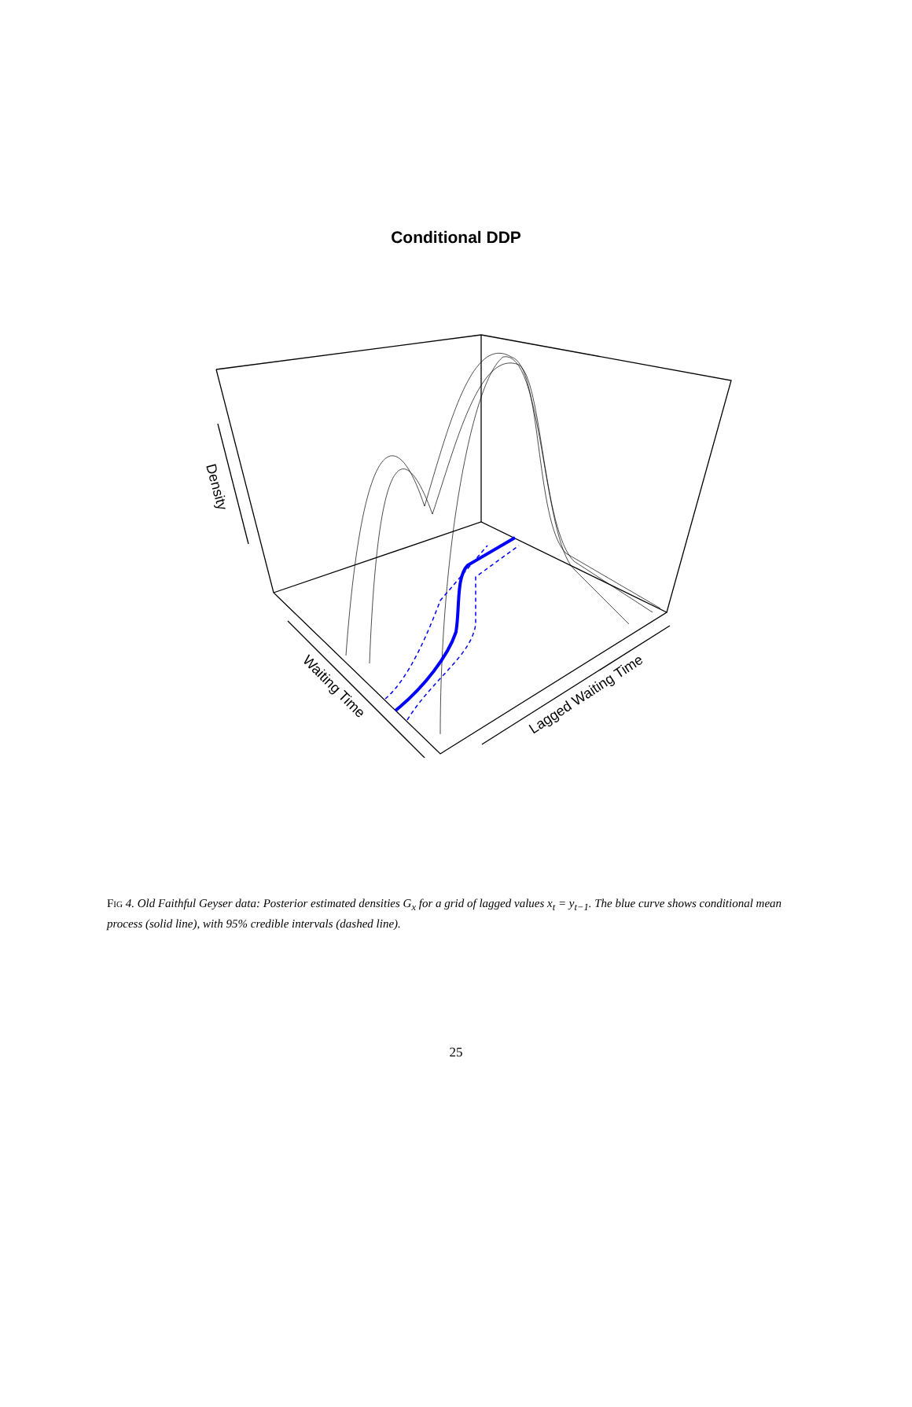Conditional DDP
Density
Waiting Time
Lagged Waiting Time
Fig 4. Old Faithful Geyser data: Posterior estimated densities G<sub>x</sub> for a grid of lagged values x<sub>t</sub> = y<sub>t−1</sub>. The blue curve shows conditional mean process (solid line), with 95% credible intervals (dashed line).
25